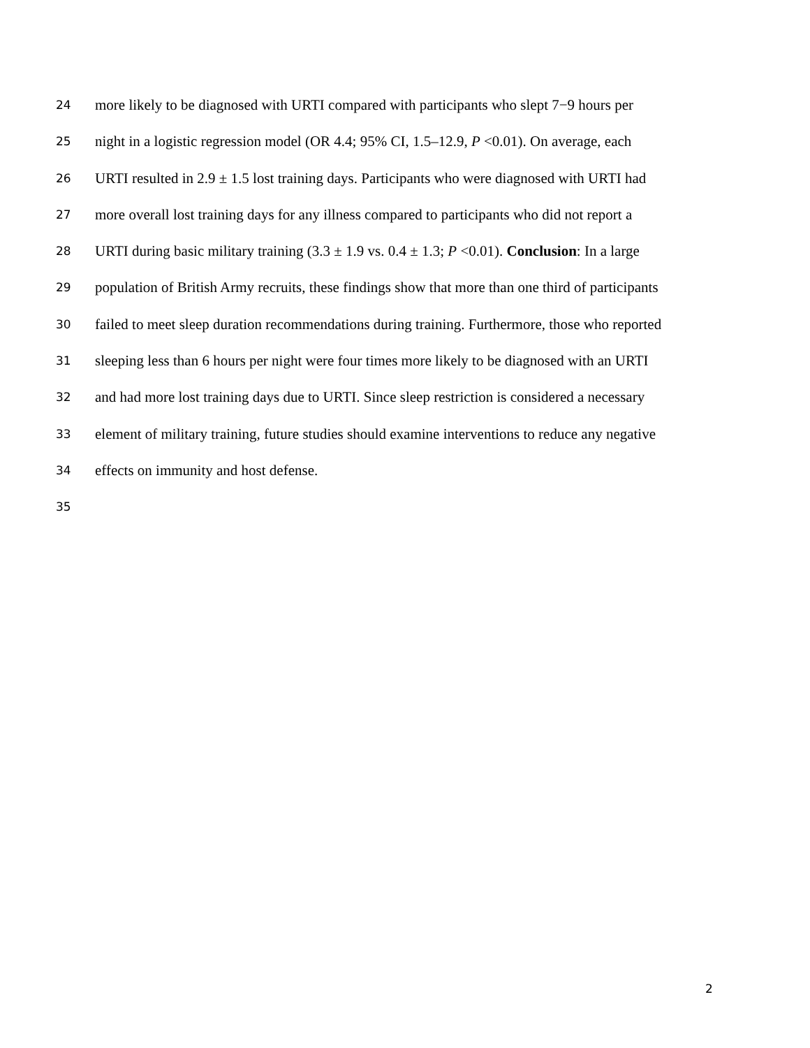24 more likely to be diagnosed with URTI compared with participants who slept 7−9 hours per
25 night in a logistic regression model (OR 4.4; 95% CI, 1.5–12.9, P <0.01). On average, each
26 URTI resulted in 2.9 ± 1.5 lost training days. Participants who were diagnosed with URTI had
27 more overall lost training days for any illness compared to participants who did not report a
28 URTI during basic military training (3.3 ± 1.9 vs. 0.4 ± 1.3; P <0.01). Conclusion: In a large
29 population of British Army recruits, these findings show that more than one third of participants
30 failed to meet sleep duration recommendations during training. Furthermore, those who reported
31 sleeping less than 6 hours per night were four times more likely to be diagnosed with an URTI
32 and had more lost training days due to URTI. Since sleep restriction is considered a necessary
33 element of military training, future studies should examine interventions to reduce any negative
34 effects on immunity and host defense.
35
2